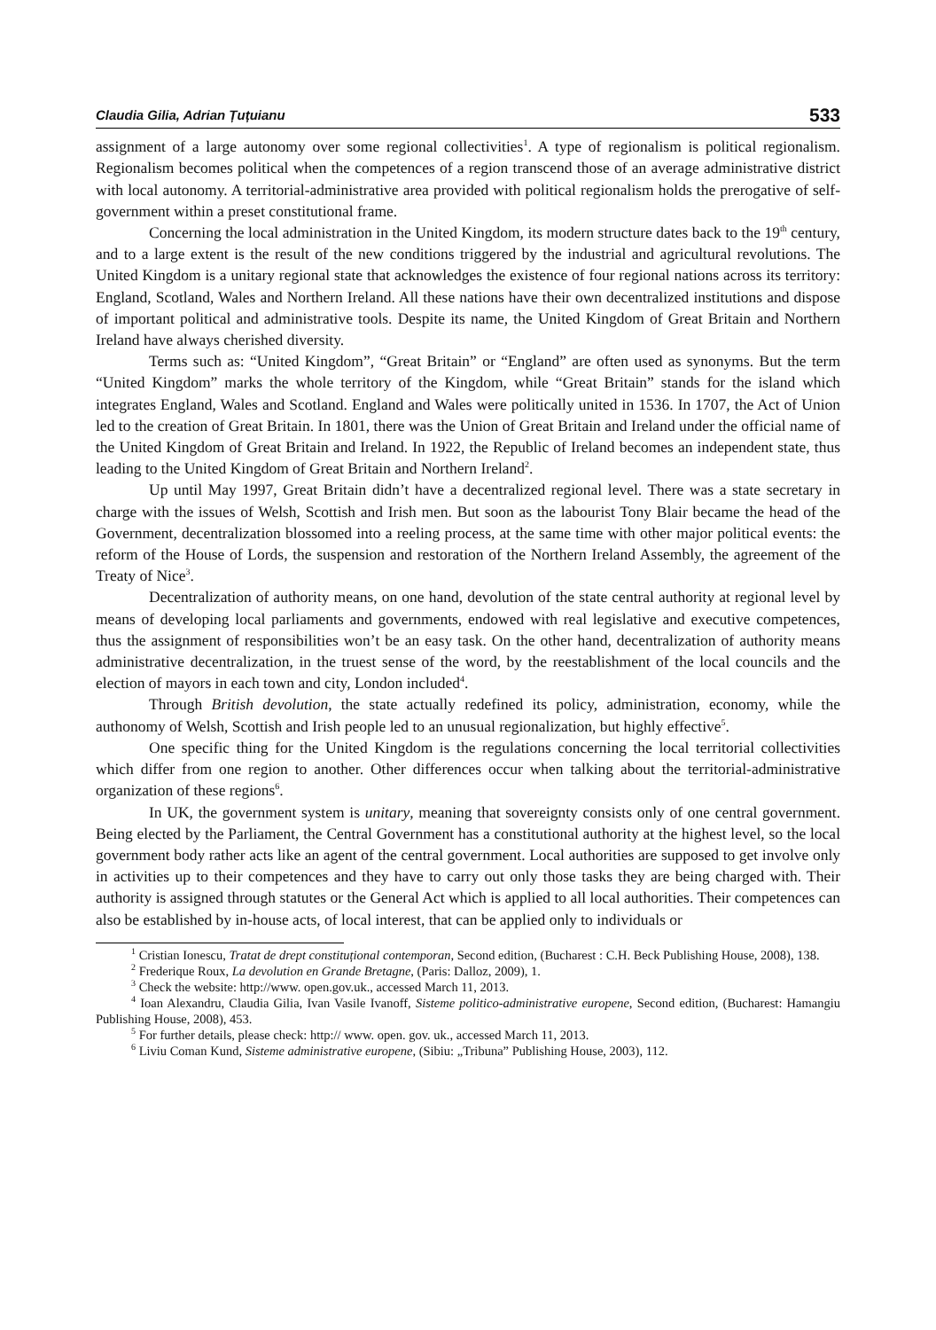Claudia Gilia, Adrian Țuțuianu 533
assignment of a large autonomy over some regional collectivities<sup>1</sup>. A type of regionalism is political regionalism. Regionalism becomes political when the competences of a region transcend those of an average administrative district with local autonomy. A territorial-administrative area provided with political regionalism holds the prerogative of self-government within a preset constitutional frame.
Concerning the local administration in the United Kingdom, its modern structure dates back to the 19<sup>th</sup> century, and to a large extent is the result of the new conditions triggered by the industrial and agricultural revolutions. The United Kingdom is a unitary regional state that acknowledges the existence of four regional nations across its territory: England, Scotland, Wales and Northern Ireland. All these nations have their own decentralized institutions and dispose of important political and administrative tools. Despite its name, the United Kingdom of Great Britain and Northern Ireland have always cherished diversity.
Terms such as: “United Kingdom”, “Great Britain” or “England” are often used as synonyms. But the term “United Kingdom” marks the whole territory of the Kingdom, while “Great Britain” stands for the island which integrates England, Wales and Scotland. England and Wales were politically united in 1536. In 1707, the Act of Union led to the creation of Great Britain. In 1801, there was the Union of Great Britain and Ireland under the official name of the United Kingdom of Great Britain and Ireland. In 1922, the Republic of Ireland becomes an independent state, thus leading to the United Kingdom of Great Britain and Northern Ireland<sup>2</sup>.
Up until May 1997, Great Britain didn’t have a decentralized regional level. There was a state secretary in charge with the issues of Welsh, Scottish and Irish men. But soon as the labourist Tony Blair became the head of the Government, decentralization blossomed into a reeling process, at the same time with other major political events: the reform of the House of Lords, the suspension and restoration of the Northern Ireland Assembly, the agreement of the Treaty of Nice<sup>3</sup>.
Decentralization of authority means, on one hand, devolution of the state central authority at regional level by means of developing local parliaments and governments, endowed with real legislative and executive competences, thus the assignment of responsibilities won’t be an easy task. On the other hand, decentralization of authority means administrative decentralization, in the truest sense of the word, by the reestablishment of the local councils and the election of mayors in each town and city, London included<sup>4</sup>.
Through British devolution, the state actually redefined its policy, administration, economy, while the authonomy of Welsh, Scottish and Irish people led to an unusual regionalization, but highly effective<sup>5</sup>.
One specific thing for the United Kingdom is the regulations concerning the local territorial collectivities which differ from one region to another. Other differences occur when talking about the territorial-administrative organization of these regions<sup>6</sup>.
In UK, the government system is unitary, meaning that sovereignty consists only of one central government. Being elected by the Parliament, the Central Government has a constitutional authority at the highest level, so the local government body rather acts like an agent of the central government. Local authorities are supposed to get involve only in activities up to their competences and they have to carry out only those tasks they are being charged with. Their authority is assigned through statutes or the General Act which is applied to all local authorities. Their competences can also be established by in-house acts, of local interest, that can be applied only to individuals or
<sup>1</sup> Cristian Ionescu, Tratat de drept constituțional contemporan, Second edition, (Bucharest : C.H. Beck Publishing House, 2008), 138.
<sup>2</sup> Frederique Roux, La devolution en Grande Bretagne, (Paris: Dalloz, 2009), 1.
<sup>3</sup> Check the website: http://www. open.gov.uk., accessed March 11, 2013.
<sup>4</sup> Ioan Alexandru, Claudia Gilia, Ivan Vasile Ivanoff, Sisteme politico-administrative europene, Second edition, (Bucharest: Hamangiu Publishing House, 2008), 453.
<sup>5</sup> For further details, please check: http:// www. open. gov. uk., accessed March 11, 2013.
<sup>6</sup> Liviu Coman Kund, Sisteme administrative europene, (Sibiu: „Tribuna” Publishing House, 2003), 112.